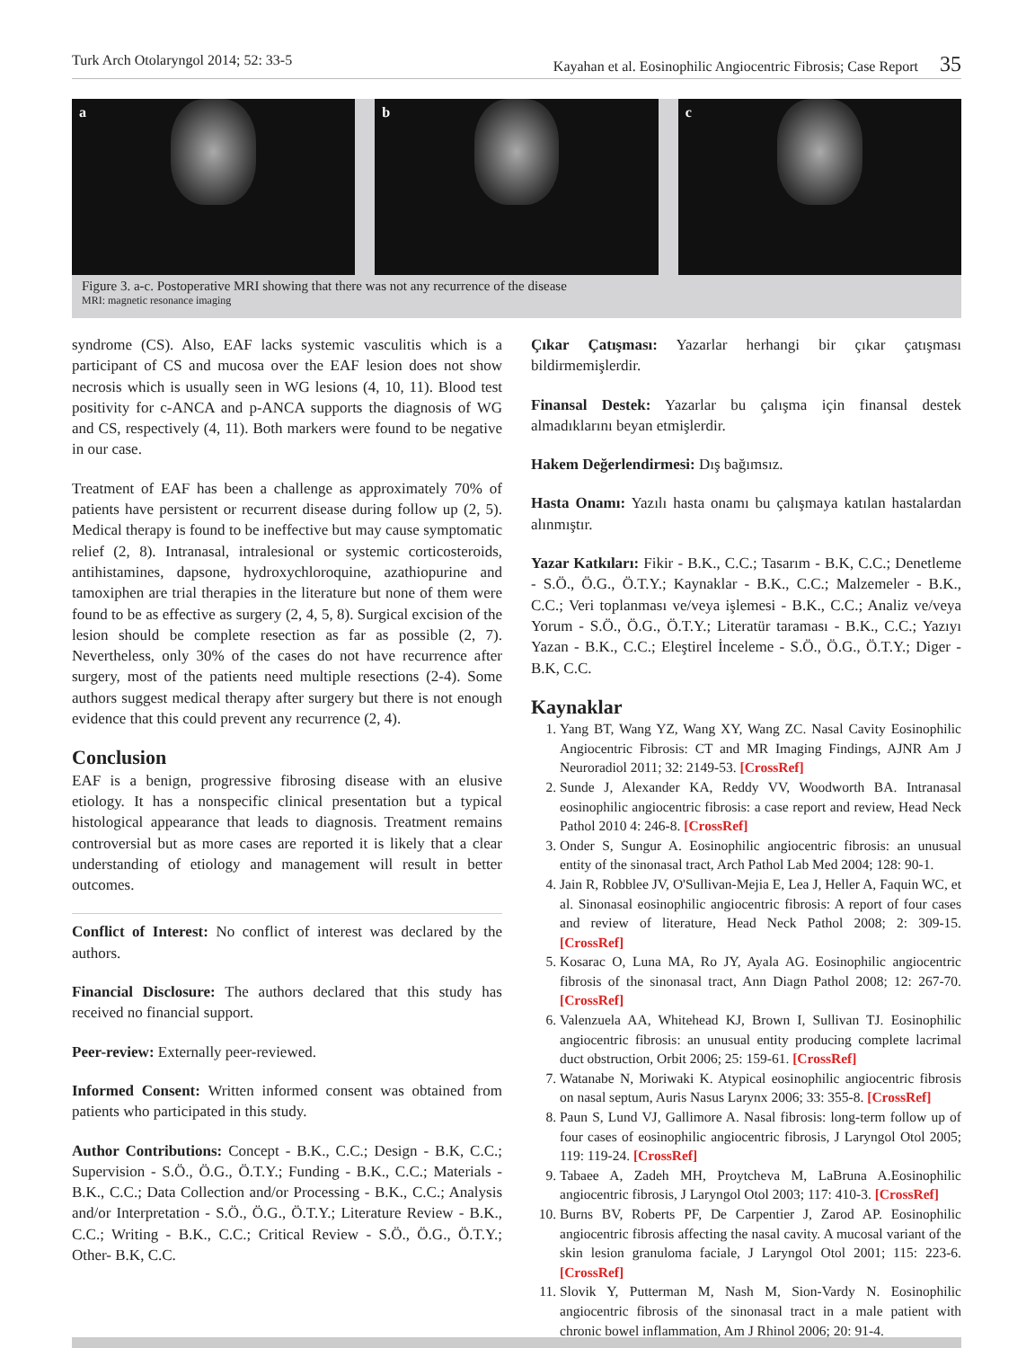Turk Arch Otolaryngol 2014; 52: 33-5 Kayahan et al. Eosinophilic Angiocentric Fibrosis; Case Report 35
a b c
Figure 3. a-c. Postoperative MRI showing that there was not any recurrence of the disease
MRI: magnetic resonance imaging
syndrome (CS). Also, EAF lacks systemic vasculitis which is a participant of CS and mucosa over the EAF lesion does not show necrosis which is usually seen in WG lesions (4, 10, 11). Blood test positivity for c-ANCA and p-ANCA supports the diagnosis of WG and CS, respectively (4, 11). Both markers were found to be negative in our case.
Treatment of EAF has been a challenge as approximately 70% of patients have persistent or recurrent disease during follow up (2, 5). Medical therapy is found to be ineffective but may cause symptomatic relief (2, 8). Intranasal, intralesional or systemic corticosteroids, antihistamines, dapsone, hydroxychloroquine, azathiopurine and tamoxiphen are trial therapies in the literature but none of them were found to be as effective as surgery (2, 4, 5, 8). Surgical excision of the lesion should be complete resection as far as possible (2, 7). Nevertheless, only 30% of the cases do not have recurrence after surgery, most of the patients need multiple resections (2-4). Some authors suggest medical therapy after surgery but there is not enough evidence that this could prevent any recurrence (2, 4).
Conclusion
EAF is a benign, progressive fibrosing disease with an elusive etiology. It has a nonspecific clinical presentation but a typical histological appearance that leads to diagnosis. Treatment remains controversial but as more cases are reported it is likely that a clear understanding of etiology and management will result in better outcomes.
Conflict of Interest: No conflict of interest was declared by the authors.
Financial Disclosure: The authors declared that this study has received no financial support.
Peer-review: Externally peer-reviewed.
Informed Consent: Written informed consent was obtained from patients who participated in this study.
Author Contributions: Concept - B.K., C.C.; Design - B.K, C.C.; Supervision - S.Ö., Ö.G., Ö.T.Y.; Funding - B.K., C.C.; Materials - B.K., C.C.; Data Collection and/or Processing - B.K., C.C.; Analysis and/or Interpretation - S.Ö., Ö.G., Ö.T.Y.; Literature Review - B.K., C.C.; Writing - B.K., C.C.; Critical Review - S.Ö., Ö.G., Ö.T.Y.; Other- B.K, C.C.
Çıkar Çatışması: Yazarlar herhangi bir çıkar çatışması bildirmemişlerdir.
Finansal Destek: Yazarlar bu çalışma için finansal destek almadıklarını beyan etmişlerdir.
Hakem Değerlendirmesi: Dış bağımsız.
Hasta Onamı: Yazılı hasta onamı bu çalışmaya katılan hastalardan alınmıştır.
Yazar Katkıları: Fikir - B.K., C.C.; Tasarım - B.K, C.C.; Denetleme - S.Ö., Ö.G., Ö.T.Y.; Kaynaklar - B.K., C.C.; Malzemeler - B.K., C.C.; Veri toplanması ve/veya işlemesi - B.K., C.C.; Analiz ve/veya Yorum - S.Ö., Ö.G., Ö.T.Y.; Literatür taraması - B.K., C.C.; Yazıyı Yazan - B.K., C.C.; Eleştirel İnceleme - S.Ö., Ö.G., Ö.T.Y.; Diger - B.K, C.C.
Kaynaklar
1. Yang BT, Wang YZ, Wang XY, Wang ZC. Nasal Cavity Eosinophilic Angiocentric Fibrosis: CT and MR Imaging Findings, AJNR Am J Neuroradiol 2011; 32: 2149-53. [CrossRef]
2. Sunde J, Alexander KA, Reddy VV, Woodworth BA. Intranasal eosinophilic angiocentric fibrosis: a case report and review, Head Neck Pathol 2010 4: 246-8. [CrossRef]
3. Onder S, Sungur A. Eosinophilic angiocentric fibrosis: an unusual entity of the sinonasal tract, Arch Pathol Lab Med 2004; 128: 90-1.
4. Jain R, Robblee JV, O'Sullivan-Mejia E, Lea J, Heller A, Faquin WC, et al. Sinonasal eosinophilic angiocentric fibrosis: A report of four cases and review of literature, Head Neck Pathol 2008; 2: 309-15. [CrossRef]
5. Kosarac O, Luna MA, Ro JY, Ayala AG. Eosinophilic angiocentric fibrosis of the sinonasal tract, Ann Diagn Pathol 2008; 12: 267-70. [CrossRef]
6. Valenzuela AA, Whitehead KJ, Brown I, Sullivan TJ. Eosinophilic angiocentric fibrosis: an unusual entity producing complete lacrimal duct obstruction, Orbit 2006; 25: 159-61. [CrossRef]
7. Watanabe N, Moriwaki K. Atypical eosinophilic angiocentric fibrosis on nasal septum, Auris Nasus Larynx 2006; 33: 355-8. [CrossRef]
8. Paun S, Lund VJ, Gallimore A. Nasal fibrosis: long-term follow up of four cases of eosinophilic angiocentric fibrosis, J Laryngol Otol 2005; 119: 119-24. [CrossRef]
9. Tabaee A, Zadeh MH, Proytcheva M, LaBruna A.Eosinophilic angiocentric fibrosis, J Laryngol Otol 2003; 117: 410-3. [CrossRef]
10. Burns BV, Roberts PF, De Carpentier J, Zarod AP. Eosinophilic angiocentric fibrosis affecting the nasal cavity. A mucosal variant of the skin lesion granuloma faciale, J Laryngol Otol 2001; 115: 223-6. [CrossRef]
11. Slovik Y, Putterman M, Nash M, Sion-Vardy N. Eosinophilic angiocentric fibrosis of the sinonasal tract in a male patient with chronic bowel inflammation, Am J Rhinol 2006; 20: 91-4.